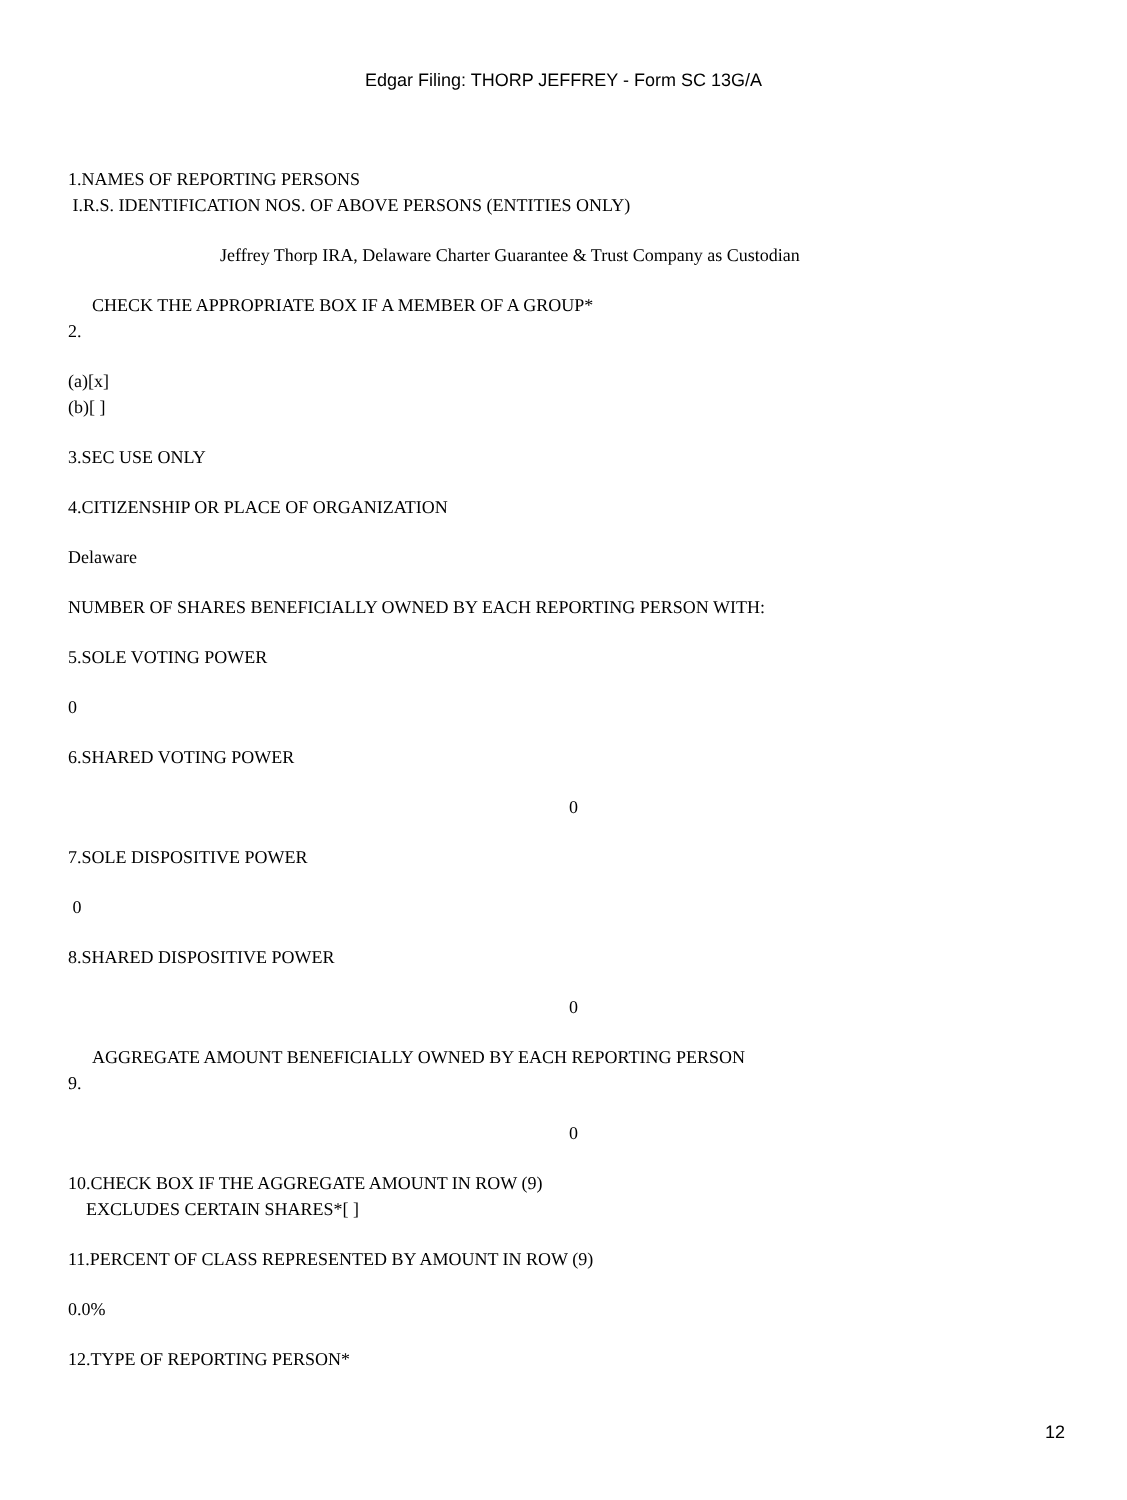Edgar Filing: THORP JEFFREY - Form SC 13G/A
1.NAMES OF REPORTING PERSONS
I.R.S. IDENTIFICATION NOS. OF ABOVE PERSONS (ENTITIES ONLY)
Jeffrey Thorp IRA, Delaware Charter Guarantee & Trust Company as Custodian
CHECK THE APPROPRIATE BOX IF A MEMBER OF A GROUP*
2.
(a)[x]
(b)[ ]
3.SEC USE ONLY
4.CITIZENSHIP OR PLACE OF ORGANIZATION
Delaware
NUMBER OF SHARES BENEFICIALLY OWNED BY EACH REPORTING PERSON WITH:
5.SOLE VOTING POWER
0
6.SHARED VOTING POWER
0
7.SOLE DISPOSITIVE POWER
0
8.SHARED DISPOSITIVE POWER
0
AGGREGATE AMOUNT BENEFICIALLY OWNED BY EACH REPORTING PERSON
9.
0
10.CHECK BOX IF THE AGGREGATE AMOUNT IN ROW (9)
EXCLUDES CERTAIN SHARES*[ ]
11.PERCENT OF CLASS REPRESENTED BY AMOUNT IN ROW (9)
0.0%
12.TYPE OF REPORTING PERSON*
12